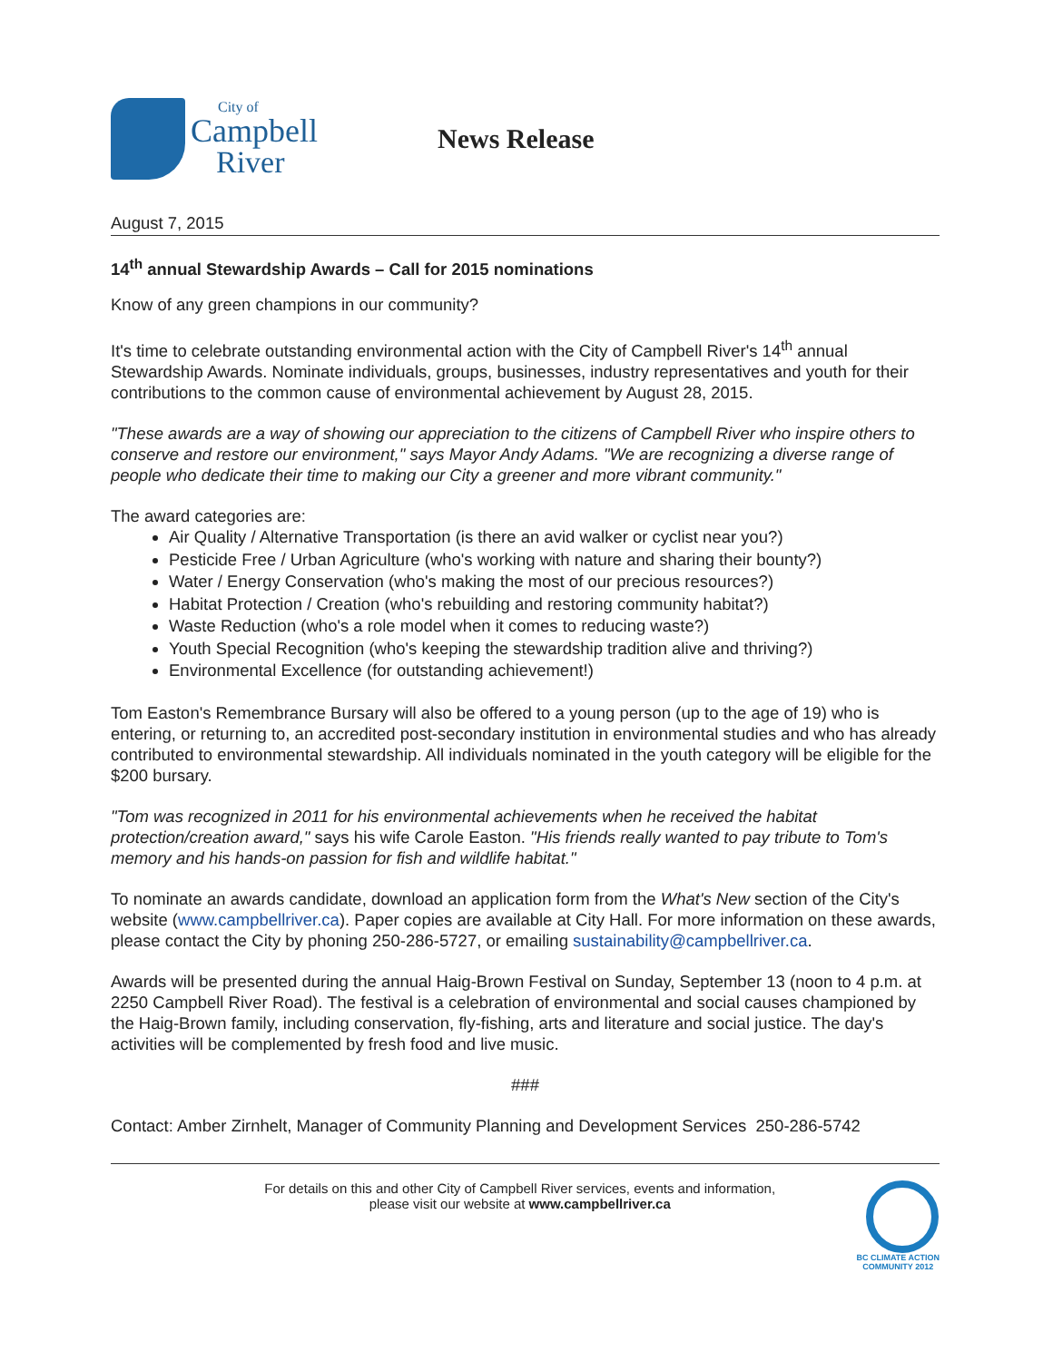City of
Campbell
River
News Release
August 7, 2015
14<sup>th</sup> annual Stewardship Awards – Call for 2015 nominations
Know of any green champions in our community?
It's time to celebrate outstanding environmental action with the City of Campbell River's 14<sup>th</sup> annual Stewardship Awards. Nominate individuals, groups, businesses, industry representatives and youth for their contributions to the common cause of environmental achievement by August 28, 2015.
"These awards are a way of showing our appreciation to the citizens of Campbell River who inspire others to conserve and restore our environment," says Mayor Andy Adams. "We are recognizing a diverse range of people who dedicate their time to making our City a greener and more vibrant community."
The award categories are:
Air Quality / Alternative Transportation (is there an avid walker or cyclist near you?)
Pesticide Free / Urban Agriculture (who's working with nature and sharing their bounty?)
Water / Energy Conservation (who's making the most of our precious resources?)
Habitat Protection / Creation (who's rebuilding and restoring community habitat?)
Waste Reduction (who's a role model when it comes to reducing waste?)
Youth Special Recognition (who's keeping the stewardship tradition alive and thriving?)
Environmental Excellence (for outstanding achievement!)
Tom Easton's Remembrance Bursary will also be offered to a young person (up to the age of 19) who is entering, or returning to, an accredited post-secondary institution in environmental studies and who has already contributed to environmental stewardship. All individuals nominated in the youth category will be eligible for the $200 bursary.
"Tom was recognized in 2011 for his environmental achievements when he received the habitat protection/creation award," says his wife Carole Easton. "His friends really wanted to pay tribute to Tom's memory and his hands-on passion for fish and wildlife habitat."
To nominate an awards candidate, download an application form from the What's New section of the City's website (www.campbellriver.ca). Paper copies are available at City Hall. For more information on these awards, please contact the City by phoning 250-286-5727, or emailing sustainability@campbellriver.ca.
Awards will be presented during the annual Haig-Brown Festival on Sunday, September 13 (noon to 4 p.m. at 2250 Campbell River Road). The festival is a celebration of environmental and social causes championed by the Haig-Brown family, including conservation, fly-fishing, arts and literature and social justice. The day's activities will be complemented by fresh food and live music.
###
Contact: Amber Zirnhelt, Manager of Community Planning and Development Services 250-286-5742
For details on this and other City of Campbell River services, events and information,
please visit our website at www.campbellriver.ca
BC CLIMATE ACTION
COMMUNITY 2012